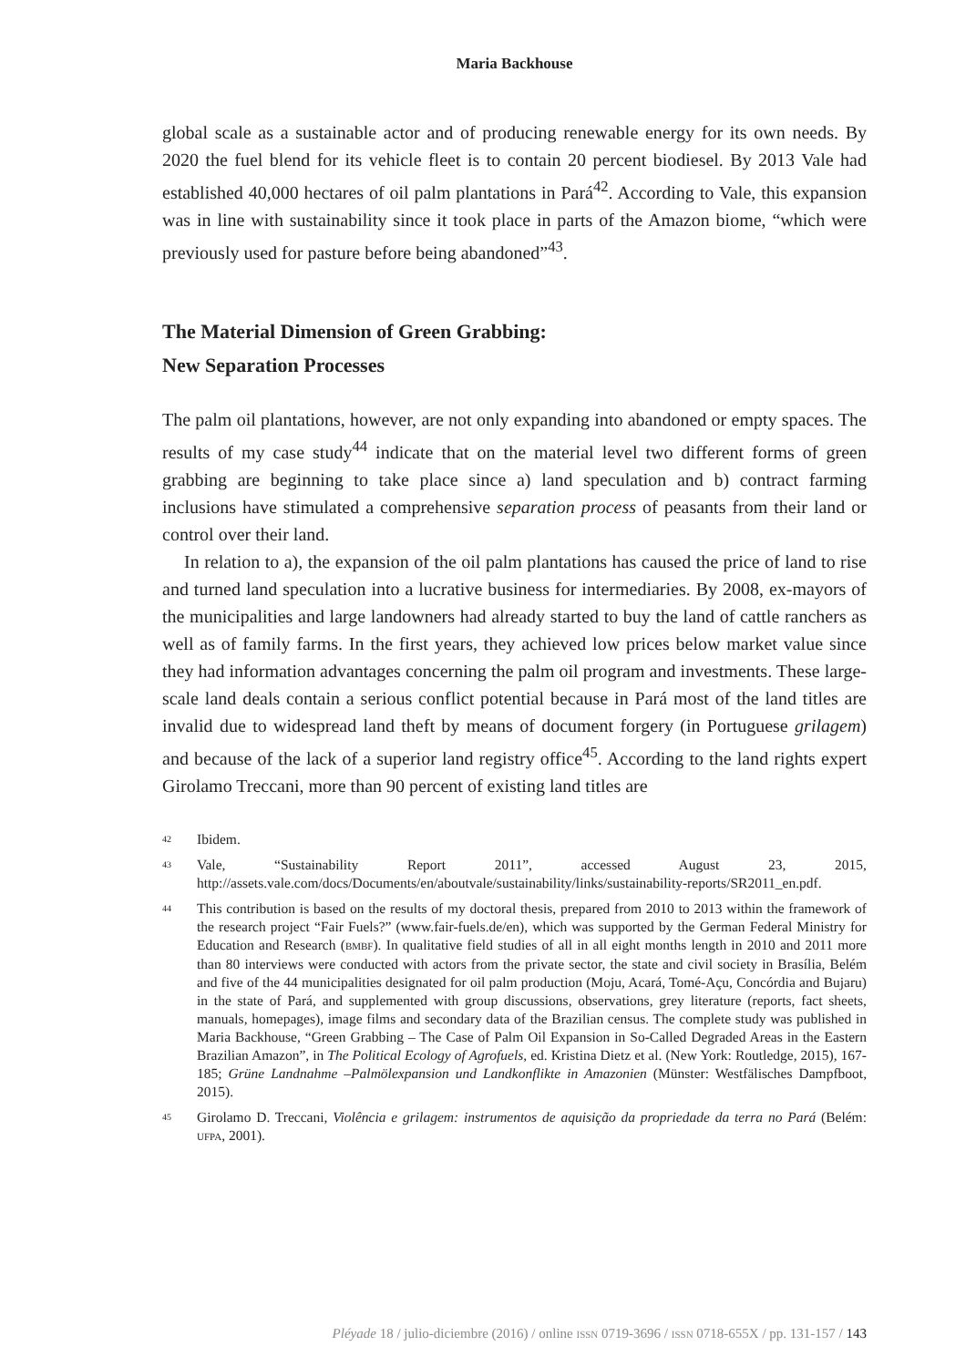Maria Backhouse
global scale as a sustainable actor and of producing renewable energy for its own needs. By 2020 the fuel blend for its vehicle fleet is to contain 20 percent biodiesel. By 2013 Vale had established 40,000 hectares of oil palm plantations in Pará<sup>42</sup>. According to Vale, this expansion was in line with sustainability since it took place in parts of the Amazon biome, “which were previously used for pasture before being abandoned”<sup>43</sup>.
The Material Dimension of Green Grabbing:
New Separation Processes
The palm oil plantations, however, are not only expanding into abandoned or empty spaces. The results of my case study<sup>44</sup> indicate that on the material level two different forms of green grabbing are beginning to take place since a) land speculation and b) contract farming inclusions have stimulated a comprehensive separation process of peasants from their land or control over their land.
In relation to a), the expansion of the oil palm plantations has caused the price of land to rise and turned land speculation into a lucrative business for intermediaries. By 2008, ex-mayors of the municipalities and large landowners had already started to buy the land of cattle ranchers as well as of family farms. In the first years, they achieved low prices below market value since they had information advantages concerning the palm oil program and investments. These large-scale land deals contain a serious conflict potential because in Pará most of the land titles are invalid due to widespread land theft by means of document forgery (in Portuguese grilagem) and because of the lack of a superior land registry office<sup>45</sup>. According to the land rights expert Girolamo Treccani, more than 90 percent of existing land titles are
42 Ibidem.
43 Vale, “Sustainability Report 2011”, accessed August 23, 2015, http://assets.vale.com/docs/Documents/en/aboutvale/sustainability/links/sustainability-reports/SR2011_en.pdf.
44 This contribution is based on the results of my doctoral thesis, prepared from 2010 to 2013 within the framework of the research project “Fair Fuels?” (www.fair-fuels.de/en), which was supported by the German Federal Ministry for Education and Research (BMBF). In qualitative field studies of all in all eight months length in 2010 and 2011 more than 80 interviews were conducted with actors from the private sector, the state and civil society in Brasília, Belém and five of the 44 municipalities designated for oil palm production (Moju, Acará, Tomé-Açu, Concórdia and Bujaru) in the state of Pará, and supplemented with group discussions, observations, grey literature (reports, fact sheets, manuals, homepages), image films and secondary data of the Brazilian census. The complete study was published in Maria Backhouse, “Green Grabbing – The Case of Palm Oil Expansion in So-Called Degraded Areas in the Eastern Brazilian Amazon”, in The Political Ecology of Agrofuels, ed. Kristina Dietz et al. (New York: Routledge, 2015), 167-185; Grüne Landnahme –Palmölexpansion und Landkonflikte in Amazonien (Münster: Westfälisches Dampfboot, 2015).
45 Girolamo D. Treccani, Violência e grilagem: instrumentos de aquisição da propriedade da terra no Pará (Belém: UFPA, 2001).
Pléyade 18 / julio-diciembre (2016) / online ISSN 0719-3696 / ISSN 0718-655X / pp. 131-157 / 143